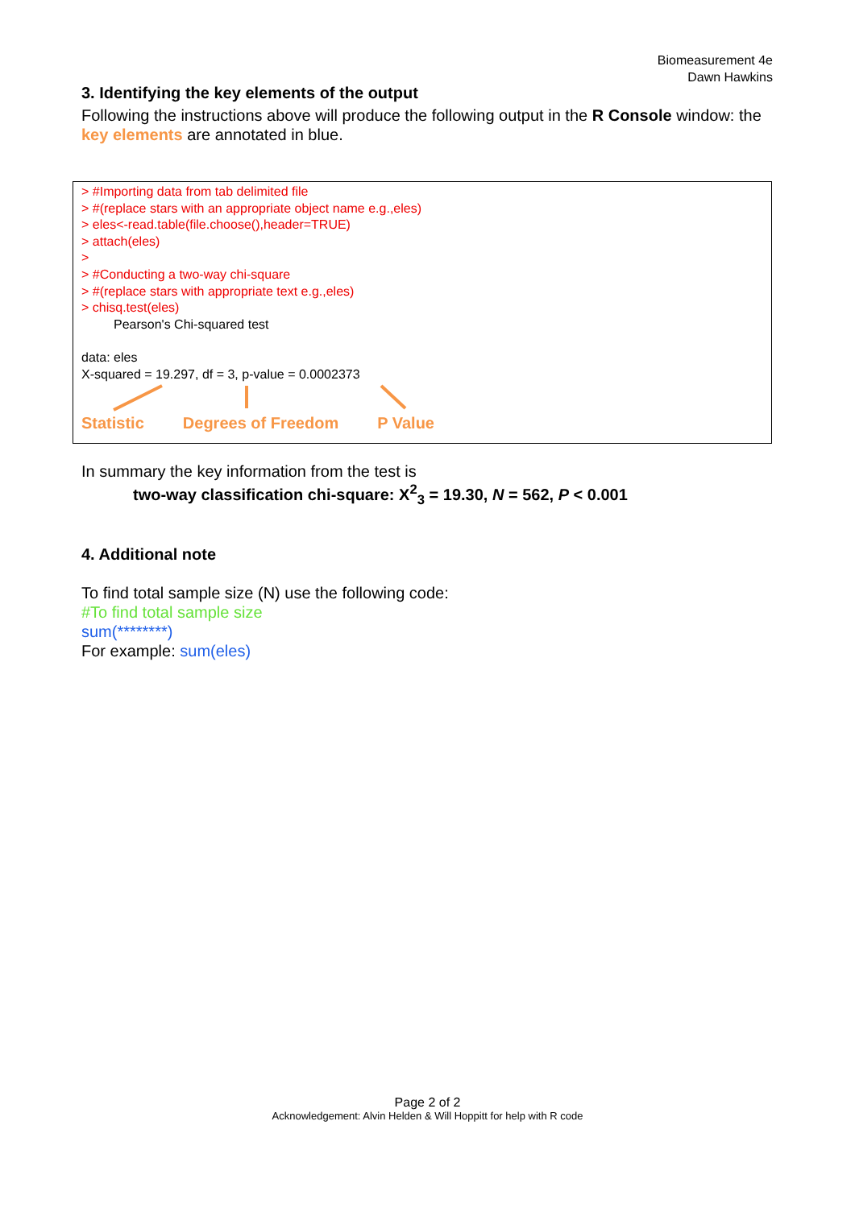Biomeasurement 4e
Dawn Hawkins
3. Identifying the key elements of the output
Following the instructions above will produce the following output in the R Console window: the key elements are annotated in blue.
> #Importing data from tab delimited file
> #(replace stars with an appropriate object name e.g.,eles)
> eles<-read.table(file.choose(),header=TRUE)
> attach(eles)
>
> #Conducting a two-way chi-square
> #(replace stars with appropriate text e.g.,eles)
> chisq.test(eles)
Pearson's Chi-squared test
data: eles
X-squared = 19.297, df = 3, p-value = 0.0002373
Statistic Degrees of Freedom P Value
In summary the key information from the test is
two-way classification chi-square: X<sup>2</sup><sub>3</sub> = 19.30, N = 562, P < 0.001
4. Additional note
To find total sample size (N) use the following code:
#To find total sample size
sum(********)
For example: sum(eles)
Page 2 of 2
Acknowledgement: Alvin Helden & Will Hoppitt for help with R code